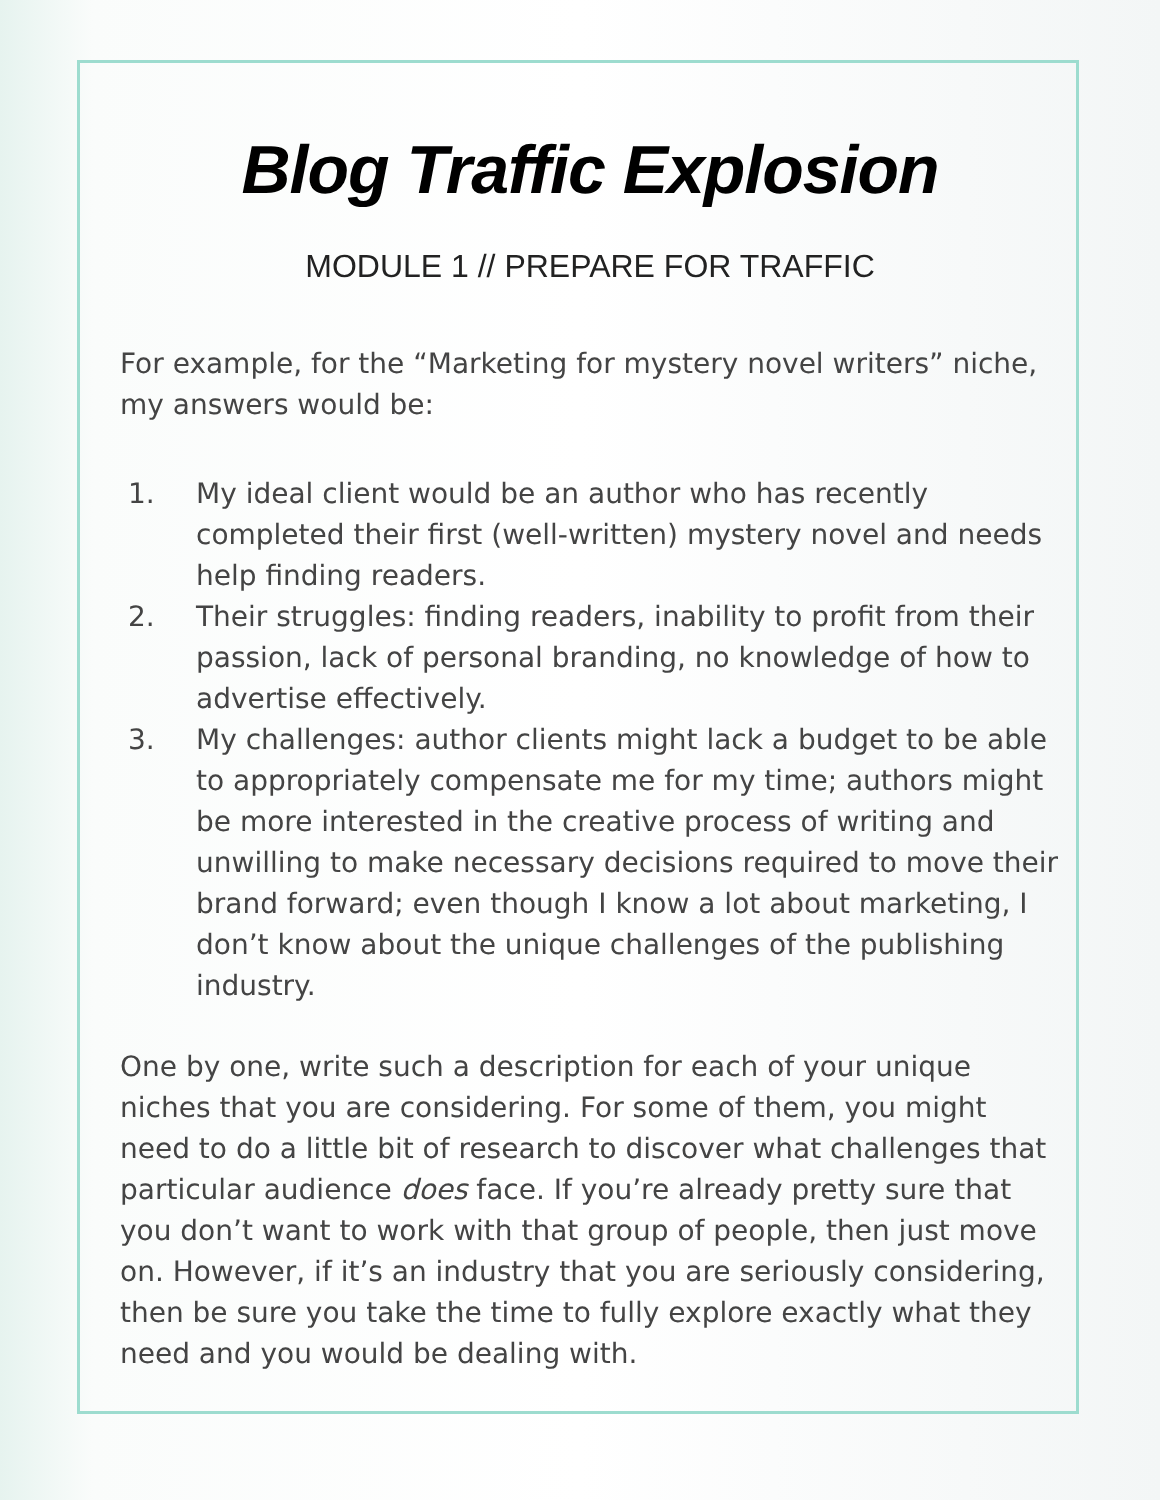Blog Traffic Explosion
MODULE 1 // PREPARE FOR TRAFFIC
For example, for the “Marketing for mystery novel writers” niche, my answers would be:
1. My ideal client would be an author who has recently completed their first (well-written) mystery novel and needs help finding readers.
2. Their struggles: finding readers, inability to profit from their passion, lack of personal branding, no knowledge of how to advertise effectively.
3. My challenges: author clients might lack a budget to be able to appropriately compensate me for my time; authors might be more interested in the creative process of writing and unwilling to make necessary decisions required to move their brand forward; even though I know a lot about marketing, I don’t know about the unique challenges of the publishing industry.
One by one, write such a description for each of your unique niches that you are considering. For some of them, you might need to do a little bit of research to discover what challenges that particular audience does face. If you’re already pretty sure that you don’t want to work with that group of people, then just move on. However, if it’s an industry that you are seriously considering, then be sure you take the time to fully explore exactly what they need and you would be dealing with.